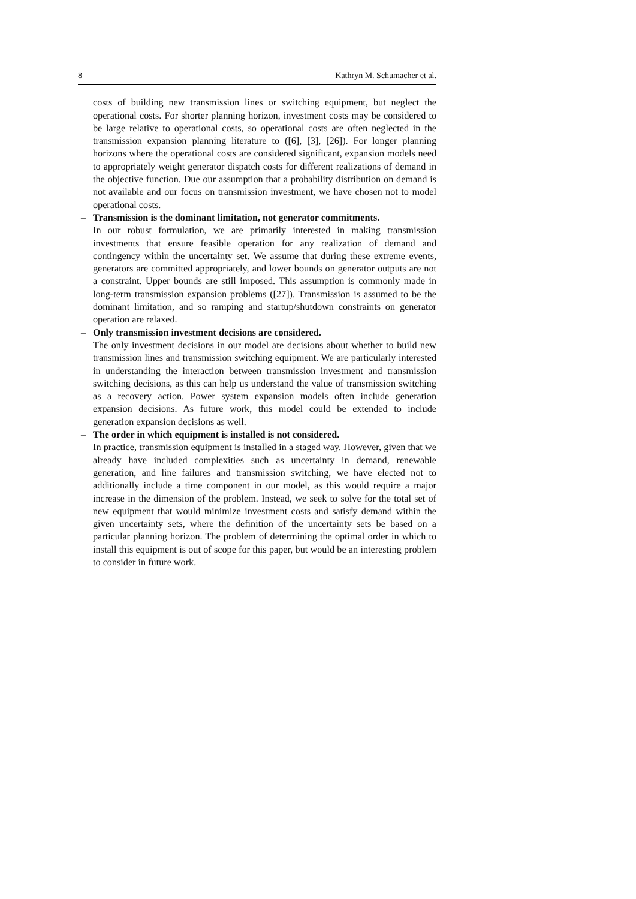8 Kathryn M. Schumacher et al.
costs of building new transmission lines or switching equipment, but neglect the operational costs. For shorter planning horizon, investment costs may be considered to be large relative to operational costs, so operational costs are often neglected in the transmission expansion planning literature to ([6], [3], [26]). For longer planning horizons where the operational costs are considered significant, expansion models need to appropriately weight generator dispatch costs for different realizations of demand in the objective function. Due our assumption that a probability distribution on demand is not available and our focus on transmission investment, we have chosen not to model operational costs.
–
Transmission is the dominant limitation, not generator commitments.
In our robust formulation, we are primarily interested in making transmission investments that ensure feasible operation for any realization of demand and contingency within the uncertainty set. We assume that during these extreme events, generators are committed appropriately, and lower bounds on generator outputs are not a constraint. Upper bounds are still imposed. This assumption is commonly made in long-term transmission expansion problems ([27]). Transmission is assumed to be the dominant limitation, and so ramping and startup/shutdown constraints on generator operation are relaxed.
–
Only transmission investment decisions are considered.
The only investment decisions in our model are decisions about whether to build new transmission lines and transmission switching equipment. We are particularly interested in understanding the interaction between transmission investment and transmission switching decisions, as this can help us understand the value of transmission switching as a recovery action. Power system expansion models often include generation expansion decisions. As future work, this model could be extended to include generation expansion decisions as well.
–
The order in which equipment is installed is not considered.
In practice, transmission equipment is installed in a staged way. However, given that we already have included complexities such as uncertainty in demand, renewable generation, and line failures and transmission switching, we have elected not to additionally include a time component in our model, as this would require a major increase in the dimension of the problem. Instead, we seek to solve for the total set of new equipment that would minimize investment costs and satisfy demand within the given uncertainty sets, where the definition of the uncertainty sets be based on a particular planning horizon. The problem of determining the optimal order in which to install this equipment is out of scope for this paper, but would be an interesting problem to consider in future work.